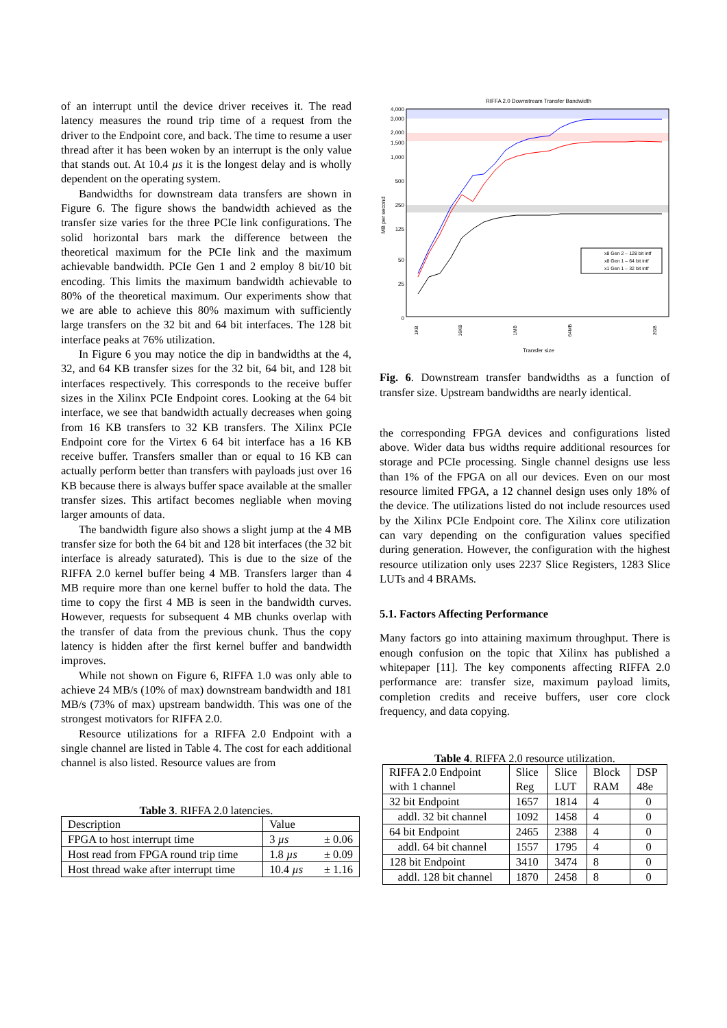of an interrupt until the device driver receives it. The read latency measures the round trip time of a request from the driver to the Endpoint core, and back. The time to resume a user thread after it has been woken by an interrupt is the only value that stands out. At 10.4 µs it is the longest delay and is wholly dependent on the operating system.
Bandwidths for downstream data transfers are shown in Figure 6. The figure shows the bandwidth achieved as the transfer size varies for the three PCIe link configurations. The solid horizontal bars mark the difference between the theoretical maximum for the PCIe link and the maximum achievable bandwidth. PCIe Gen 1 and 2 employ 8 bit/10 bit encoding. This limits the maximum bandwidth achievable to 80% of the theoretical maximum. Our experiments show that we are able to achieve this 80% maximum with sufficiently large transfers on the 32 bit and 64 bit interfaces. The 128 bit interface peaks at 76% utilization.
In Figure 6 you may notice the dip in bandwidths at the 4, 32, and 64 KB transfer sizes for the 32 bit, 64 bit, and 128 bit interfaces respectively. This corresponds to the receive buffer sizes in the Xilinx PCIe Endpoint cores. Looking at the 64 bit interface, we see that bandwidth actually decreases when going from 16 KB transfers to 32 KB transfers. The Xilinx PCIe Endpoint core for the Virtex 6 64 bit interface has a 16 KB receive buffer. Transfers smaller than or equal to 16 KB can actually perform better than transfers with payloads just over 16 KB because there is always buffer space available at the smaller transfer sizes. This artifact becomes negliable when moving larger amounts of data.
The bandwidth figure also shows a slight jump at the 4 MB transfer size for both the 64 bit and 128 bit interfaces (the 32 bit interface is already saturated). This is due to the size of the RIFFA 2.0 kernel buffer being 4 MB. Transfers larger than 4 MB require more than one kernel buffer to hold the data. The time to copy the first 4 MB is seen in the bandwidth curves. However, requests for subsequent 4 MB chunks overlap with the transfer of data from the previous chunk. Thus the copy latency is hidden after the first kernel buffer and bandwidth improves.
While not shown on Figure 6, RIFFA 1.0 was only able to achieve 24 MB/s (10% of max) downstream bandwidth and 181 MB/s (73% of max) upstream bandwidth. This was one of the strongest motivators for RIFFA 2.0.
Resource utilizations for a RIFFA 2.0 Endpoint with a single channel are listed in Table 4. The cost for each additional channel is also listed. Resource values are from
Table 3. RIFFA 2.0 latencies.
| Description | Value | |
| FPGA to host interrupt time | 3 µs | ± 0.06 |
| Host read from FPGA round trip time | 1.8 µs | ± 0.09 |
| Host thread wake after interrupt time | 10.4 µs | ± 1.16 |
RIFFA 2.0 Downstream Transfer Bandwidth
4,000
3,000
2,000
1,500
1,000
500
250
125
50
25
0
MB per second
x8 Gen 2 – 128 bit intf
x8 Gen 1 – 64 bit intf
x1 Gen 1 – 32 bit intf
1KB
16KB
1MB
64MB
2GB
Transfer size
Fig. 6. Downstream transfer bandwidths as a function of transfer size. Upstream bandwidths are nearly identical.
the corresponding FPGA devices and configurations listed above. Wider data bus widths require additional resources for storage and PCIe processing. Single channel designs use less than 1% of the FPGA on all our devices. Even on our most resource limited FPGA, a 12 channel design uses only 18% of the device. The utilizations listed do not include resources used by the Xilinx PCIe Endpoint core. The Xilinx core utilization can vary depending on the configuration values specified during generation. However, the configuration with the highest resource utilization only uses 2237 Slice Registers, 1283 Slice LUTs and 4 BRAMs.
5.1. Factors Affecting Performance
Many factors go into attaining maximum throughput. There is enough confusion on the topic that Xilinx has published a whitepaper [11]. The key components affecting RIFFA 2.0 performance are: transfer size, maximum payload limits, completion credits and receive buffers, user core clock frequency, and data copying.
Table 4. RIFFA 2.0 resource utilization.
| RIFFA 2.0 Endpoint with 1 channel | Slice Reg | Slice LUT | Block RAM | DSP 48e |
| 32 bit Endpoint | 1657 | 1814 | 4 | 0 |
| addl. 32 bit channel | 1092 | 1458 | 4 | 0 |
| 64 bit Endpoint | 2465 | 2388 | 4 | 0 |
| addl. 64 bit channel | 1557 | 1795 | 4 | 0 |
| 128 bit Endpoint | 3410 | 3474 | 8 | 0 |
| addl. 128 bit channel | 1870 | 2458 | 8 | 0 |